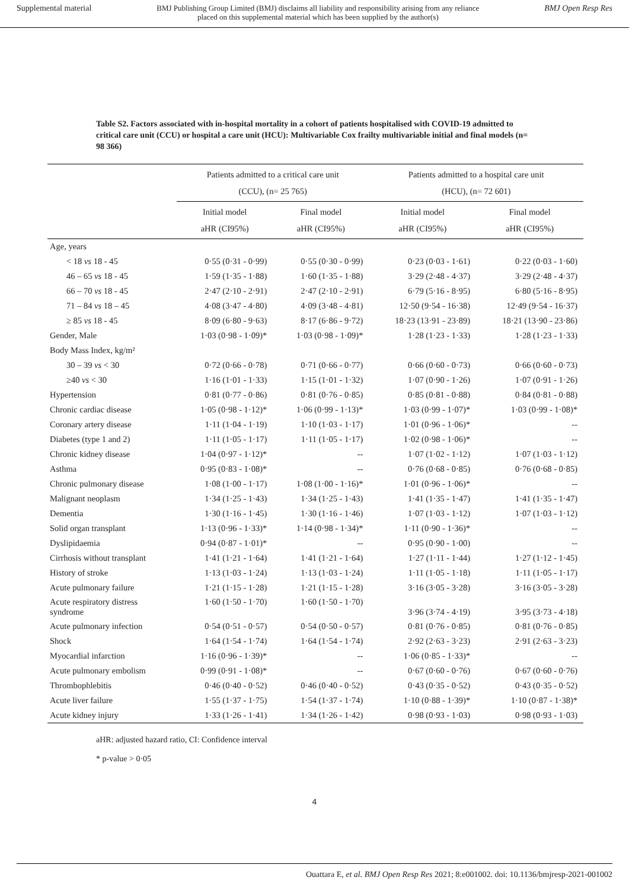Supplemental material BMJ Publishing Group Limited (BMJ) disclaims all liability and responsibility arising from any reliance placed on this supplemental material which has been supplied by the author(s) BMJ Open Resp Res
Table S2. Factors associated with in-hospital mortality in a cohort of patients hospitalised with COVID-19 admitted to critical care unit (CCU) or hospital a care unit (HCU): Multivariable Cox frailty multivariable initial and final models (n= 98 366)
| | Patients admitted to a critical care unit (CCU), (n= 25 765) | | Patients admitted to a hospital care unit (HCU), (n= 72 601) | |
| --- | --- | --- | --- | --- |
| | Initial model aHR (CI95%) | Final model aHR (CI95%) | Initial model aHR (CI95%) | Final model aHR (CI95%) |
| Age, years | | | | |
| < 18 vs 18 - 45 | 0·55 (0·31 - 0·99) | 0·55 (0·30 - 0·99) | 0·23 (0·03 - 1·61) | 0·22 (0·03 - 1·60) |
| 46 – 65 vs 18 - 45 | 1·59 (1·35 - 1·88) | 1·60 (1·35 - 1·88) | 3·29 (2·48 - 4·37) | 3·29 (2·48 - 4·37) |
| 66 – 70 vs 18 - 45 | 2·47 (2·10 - 2·91) | 2·47 (2·10 - 2·91) | 6·79 (5·16 - 8·95) | 6·80 (5·16 - 8·95) |
| 71 – 84 vs 18 – 45 | 4·08 (3·47 - 4·80) | 4·09 (3·48 - 4·81) | 12·50 (9·54 - 16·38) | 12·49 (9·54 - 16·37) |
| ≥ 85 vs 18 - 45 | 8·09 (6·80 - 9·63) | 8·17 (6·86 - 9·72) | 18·23 (13·91 - 23·89) | 18·21 (13·90 - 23·86) |
| Gender, Male | 1·03 (0·98 - 1·09)* | 1·03 (0·98 - 1·09)* | 1·28 (1·23 - 1·33) | 1·28 (1·23 - 1·33) |
| Body Mass Index, kg/m² | | | | |
| 30 – 39 vs < 30 | 0·72 (0·66 - 0·78) | 0·71 (0·66 - 0·77) | 0·66 (0·60 - 0·73) | 0·66 (0·60 - 0·73) |
| ≥40 vs < 30 | 1·16 (1·01 - 1·33) | 1·15 (1·01 - 1·32) | 1·07 (0·90 - 1·26) | 1·07 (0·91 - 1·26) |
| Hypertension | 0·81 (0·77 - 0·86) | 0·81 (0·76 - 0·85) | 0·85 (0·81 - 0·88) | 0·84 (0·81 - 0·88) |
| Chronic cardiac disease | 1·05 (0·98 - 1·12)* | 1·06 (0·99 - 1·13)* | 1·03 (0·99 - 1·07)* | 1·03 (0·99 - 1·08)* |
| Coronary artery disease | 1·11 (1·04 - 1·19) | 1·10 (1·03 - 1·17) | 1·01 (0·96 - 1·06)* | -- |
| Diabetes (type 1 and 2) | 1·11 (1·05 - 1·17) | 1·11 (1·05 - 1·17) | 1·02 (0·98 - 1·06)* | -- |
| Chronic kidney disease | 1·04 (0·97 - 1·12)* | -- | 1·07 (1·02 - 1·12) | 1·07 (1·03 - 1·12) |
| Asthma | 0·95 (0·83 - 1·08)* | -- | 0·76 (0·68 - 0·85) | 0·76 (0·68 - 0·85) |
| Chronic pulmonary disease | 1·08 (1·00 - 1·17) | 1·08 (1·00 - 1·16)* | 1·01 (0·96 - 1·06)* | -- |
| Malignant neoplasm | 1·34 (1·25 - 1·43) | 1·34 (1·25 - 1·43) | 1·41 (1·35 - 1·47) | 1·41 (1·35 - 1·47) |
| Dementia | 1·30 (1·16 - 1·45) | 1·30 (1·16 - 1·46) | 1·07 (1·03 - 1·12) | 1·07 (1·03 - 1·12) |
| Solid organ transplant | 1·13 (0·96 - 1·33)* | 1·14 (0·98 - 1·34)* | 1·11 (0·90 - 1·36)* | -- |
| Dyslipidaemia | 0·94 (0·87 - 1·01)* | -- | 0·95 (0·90 - 1·00) | -- |
| Cirrhosis without transplant | 1·41 (1·21 - 1·64) | 1·41 (1·21 - 1·64) | 1·27 (1·11 - 1·44) | 1·27 (1·12 - 1·45) |
| History of stroke | 1·13 (1·03 - 1·24) | 1·13 (1·03 - 1·24) | 1·11 (1·05 - 1·18) | 1·11 (1·05 - 1·17) |
| Acute pulmonary failure | 1·21 (1·15 - 1·28) | 1·21 (1·15 - 1·28) | 3·16 (3·05 - 3·28) | 3·16 (3·05 - 3·28) |
| Acute respiratory distress syndrome | 1·60 (1·50 - 1·70) | 1·60 (1·50 - 1·70) | 3·96 (3·74 - 4·19) | 3·95 (3·73 - 4·18) |
| Acute pulmonary infection | 0·54 (0·51 - 0·57) | 0·54 (0·50 - 0·57) | 0·81 (0·76 - 0·85) | 0·81 (0·76 - 0·85) |
| Shock | 1·64 (1·54 - 1·74) | 1·64 (1·54 - 1·74) | 2·92 (2·63 - 3·23) | 2·91 (2·63 - 3·23) |
| Myocardial infarction | 1·16 (0·96 - 1·39)* | -- | 1·06 (0·85 - 1·33)* | -- |
| Acute pulmonary embolism | 0·99 (0·91 - 1·08)* | -- | 0·67 (0·60 - 0·76) | 0·67 (0·60 - 0·76) |
| Thrombophlebitis | 0·46 (0·40 - 0·52) | 0·46 (0·40 - 0·52) | 0·43 (0·35 - 0·52) | 0·43 (0·35 - 0·52) |
| Acute liver failure | 1·55 (1·37 - 1·75) | 1·54 (1·37 - 1·74) | 1·10 (0·88 - 1·39)* | 1·10 (0·87 - 1·38)* |
| Acute kidney injury | 1·33 (1·26 - 1·41) | 1·34 (1·26 - 1·42) | 0·98 (0·93 - 1·03) | 0·98 (0·93 - 1·03) |
aHR: adjusted hazard ratio, CI: Confidence interval
* p-value > 0·05
4
Ouattara E, et al. BMJ Open Resp Res 2021; 8:e001002. doi: 10.1136/bmjresp-2021-001002